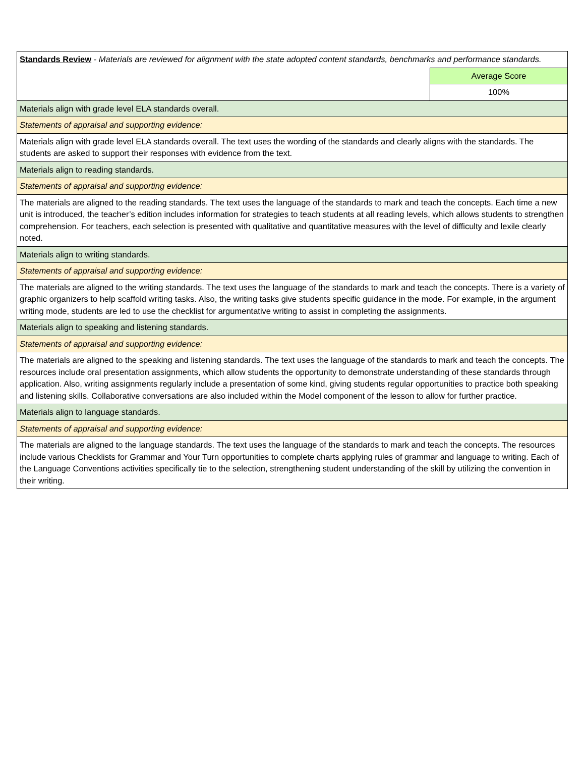| Standards Review - Materials are reviewed for alignment with the state adopted content standards, benchmarks and performance standards. | |
| | Average Score |
| | 100% |
| Materials align with grade level ELA standards overall. | |
| Statements of appraisal and supporting evidence: | |
| Materials align with grade level ELA standards overall. The text uses the wording of the standards and clearly aligns with the standards. The students are asked to support their responses with evidence from the text. | |
| Materials align to reading standards. | |
| Statements of appraisal and supporting evidence: | |
| The materials are aligned to the reading standards. The text uses the language of the standards to mark and teach the concepts. Each time a new unit is introduced, the teacher’s edition includes information for strategies to teach students at all reading levels, which allows students to strengthen comprehension. For teachers, each selection is presented with qualitative and quantitative measures with the level of difficulty and lexile clearly noted. | |
| Materials align to writing standards. | |
| Statements of appraisal and supporting evidence: | |
| The materials are aligned to the writing standards. The text uses the language of the standards to mark and teach the concepts. There is a variety of graphic organizers to help scaffold writing tasks. Also, the writing tasks give students specific guidance in the mode. For example, in the argument writing mode, students are led to use the checklist for argumentative writing to assist in completing the assignments. | |
| Materials align to speaking and listening standards. | |
| Statements of appraisal and supporting evidence: | |
| The materials are aligned to the speaking and listening standards. The text uses the language of the standards to mark and teach the concepts. The resources include oral presentation assignments, which allow students the opportunity to demonstrate understanding of these standards through application. Also, writing assignments regularly include a presentation of some kind, giving students regular opportunities to practice both speaking and listening skills. Collaborative conversations are also included within the Model component of the lesson to allow for further practice. | |
| Materials align to language standards. | |
| Statements of appraisal and supporting evidence: | |
| The materials are aligned to the language standards. The text uses the language of the standards to mark and teach the concepts. The resources include various Checklists for Grammar and Your Turn opportunities to complete charts applying rules of grammar and language to writing. Each of the Language Conventions activities specifically tie to the selection, strengthening student understanding of the skill by utilizing the convention in their writing. | |